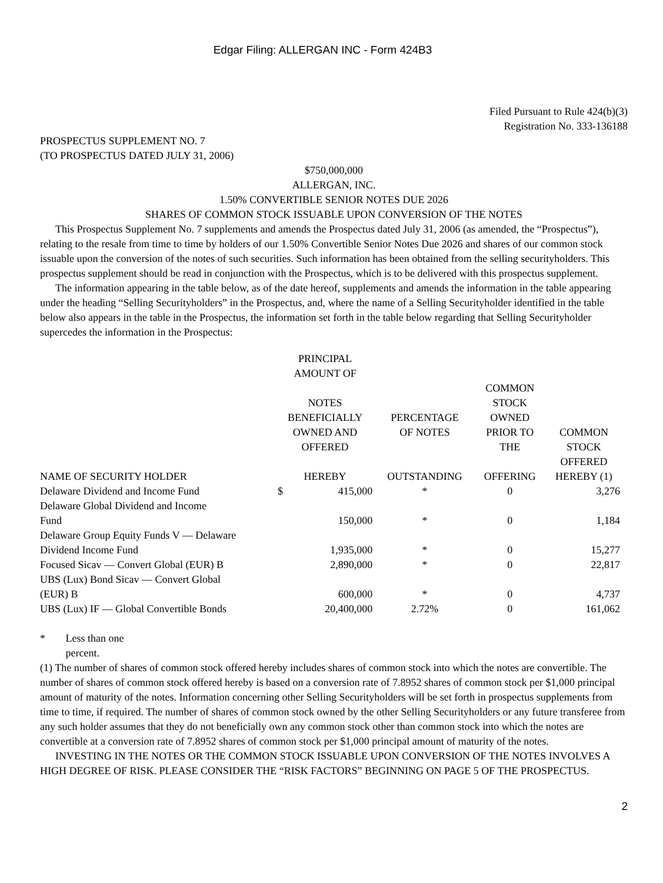Edgar Filing: ALLERGAN INC - Form 424B3
Filed Pursuant to Rule 424(b)(3)
Registration No. 333-136188
PROSPECTUS SUPPLEMENT NO. 7
(TO PROSPECTUS DATED JULY 31, 2006)
$750,000,000
ALLERGAN, INC.
1.50% CONVERTIBLE SENIOR NOTES DUE 2026
SHARES OF COMMON STOCK ISSUABLE UPON CONVERSION OF THE NOTES
This Prospectus Supplement No. 7 supplements and amends the Prospectus dated July 31, 2006 (as amended, the “Prospectus”), relating to the resale from time to time by holders of our 1.50% Convertible Senior Notes Due 2026 and shares of our common stock issuable upon the conversion of the notes of such securities. Such information has been obtained from the selling securityholders. This prospectus supplement should be read in conjunction with the Prospectus, which is to be delivered with this prospectus supplement.
The information appearing in the table below, as of the date hereof, supplements and amends the information in the table appearing under the heading “Selling Securityholders” in the Prospectus, and, where the name of a Selling Securityholder identified in the table below also appears in the table in the Prospectus, the information set forth in the table below regarding that Selling Securityholder supercedes the information in the Prospectus:
| NAME OF SECURITY HOLDER | PRINCIPAL AMOUNT OF NOTES BENEFICIALLY OWNED AND OFFERED HEREBY | | PERCENTAGE OF NOTES OUTSTANDING | COMMON STOCK OWNED PRIOR TO THE OFFERING | COMMON STOCK OFFERED HEREBY (1) |
| --- | --- | --- | --- | --- | --- |
| Delaware Dividend and Income Fund | $ | 415,000 | * | 0 | 3,276 |
| Delaware Global Dividend and Income Fund | | 150,000 | * | 0 | 1,184 |
| Delaware Group Equity Funds V — Delaware Dividend Income Fund | | 1,935,000 | * | 0 | 15,277 |
| Focused Sicav — Convert Global (EUR) B | | 2,890,000 | * | 0 | 22,817 |
| UBS (Lux) Bond Sicav — Convert Global (EUR) B | | 600,000 | * | 0 | 4,737 |
| UBS (Lux) IF — Global Convertible Bonds | | 20,400,000 | 2.72% | 0 | 161,062 |
* Less than one percent.
(1) The number of shares of common stock offered hereby includes shares of common stock into which the notes are convertible. The number of shares of common stock offered hereby is based on a conversion rate of 7.8952 shares of common stock per $1,000 principal amount of maturity of the notes. Information concerning other Selling Securityholders will be set forth in prospectus supplements from time to time, if required. The number of shares of common stock owned by the other Selling Securityholders or any future transferee from any such holder assumes that they do not beneficially own any common stock other than common stock into which the notes are convertible at a conversion rate of 7.8952 shares of common stock per $1,000 principal amount of maturity of the notes.
INVESTING IN THE NOTES OR THE COMMON STOCK ISSUABLE UPON CONVERSION OF THE NOTES INVOLVES A HIGH DEGREE OF RISK. PLEASE CONSIDER THE “RISK FACTORS” BEGINNING ON PAGE 5 OF THE PROSPECTUS.
2